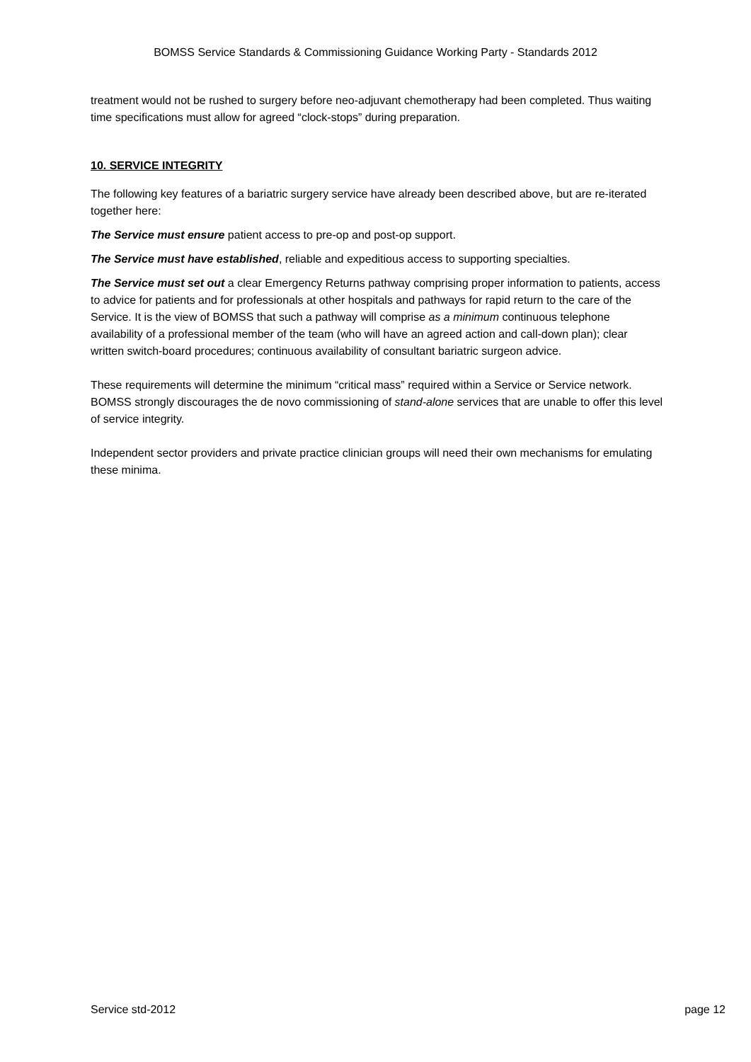BOMSS Service Standards & Commissioning Guidance Working Party - Standards 2012
treatment would not be rushed to surgery before neo-adjuvant chemotherapy had been completed. Thus waiting time specifications must allow for agreed “clock-stops” during preparation.
10. SERVICE INTEGRITY
The following key features of a bariatric surgery service have already been described above, but are re-iterated together here:
The Service must ensure patient access to pre-op and post-op support.
The Service must have established, reliable and expeditious access to supporting specialties.
The Service must set out a clear Emergency Returns pathway comprising proper information to patients, access to advice for patients and for professionals at other hospitals and pathways for rapid return to the care of the Service. It is the view of BOMSS that such a pathway will comprise as a minimum continuous telephone availability of a professional member of the team (who will have an agreed action and call-down plan); clear written switch-board procedures; continuous availability of consultant bariatric surgeon advice.
These requirements will determine the minimum “critical mass” required within a Service or Service network. BOMSS strongly discourages the de novo commissioning of stand-alone services that are unable to offer this level of service integrity.
Independent sector providers and private practice clinician groups will need their own mechanisms for emulating these minima.
Service std-2012 page 12